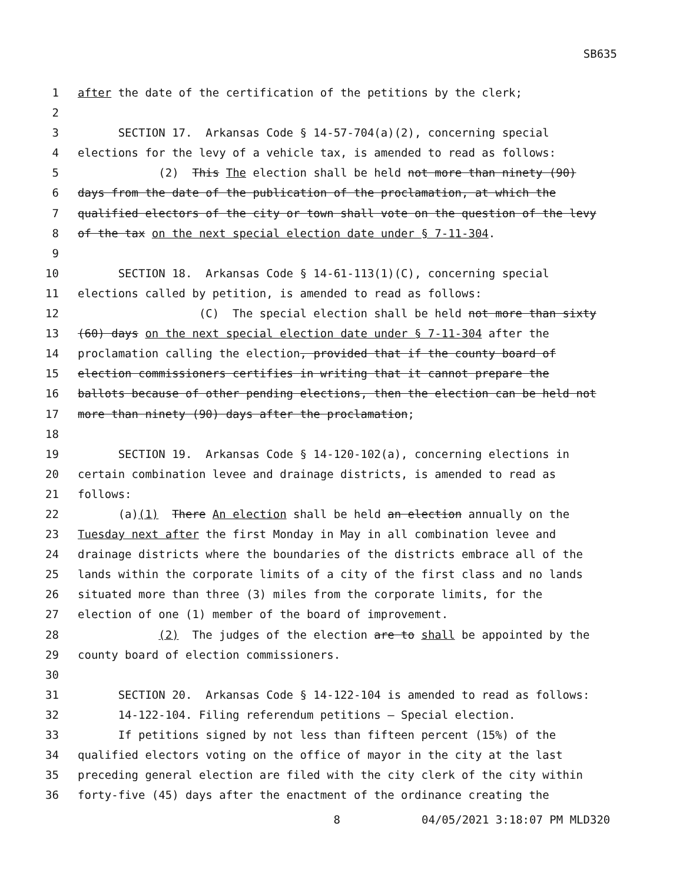SB635
1 after the date of the certification of the petitions by the clerk;
2
3 SECTION 17. Arkansas Code § 14-57-704(a)(2), concerning special
4 elections for the levy of a vehicle tax, is amended to read as follows:
5 (2) This The election shall be held not more than ninety (90)
6 days from the date of the publication of the proclamation, at which the
7 qualified electors of the city or town shall vote on the question of the levy
8 of the tax on the next special election date under § 7-11-304.
9
10 SECTION 18. Arkansas Code § 14-61-113(1)(C), concerning special
11 elections called by petition, is amended to read as follows:
12 (C) The special election shall be held not more than sixty
13 (60) days on the next special election date under § 7-11-304 after the
14 proclamation calling the election, provided that if the county board of
15 election commissioners certifies in writing that it cannot prepare the
16 ballots because of other pending elections, then the election can be held not
17 more than ninety (90) days after the proclamation;
18
19 SECTION 19. Arkansas Code § 14-120-102(a), concerning elections in
20 certain combination levee and drainage districts, is amended to read as
21 follows:
22 (a)(1) There An election shall be held an election annually on the
23 Tuesday next after the first Monday in May in all combination levee and
24 drainage districts where the boundaries of the districts embrace all of the
25 lands within the corporate limits of a city of the first class and no lands
26 situated more than three (3) miles from the corporate limits, for the
27 election of one (1) member of the board of improvement.
28 (2) The judges of the election are to shall be appointed by the
29 county board of election commissioners.
30
31 SECTION 20. Arkansas Code § 14-122-104 is amended to read as follows:
32 14-122-104. Filing referendum petitions — Special election.
33 If petitions signed by not less than fifteen percent (15%) of the
34 qualified electors voting on the office of mayor in the city at the last
35 preceding general election are filed with the city clerk of the city within
36 forty-five (45) days after the enactment of the ordinance creating the
8 04/05/2021 3:18:07 PM MLD320